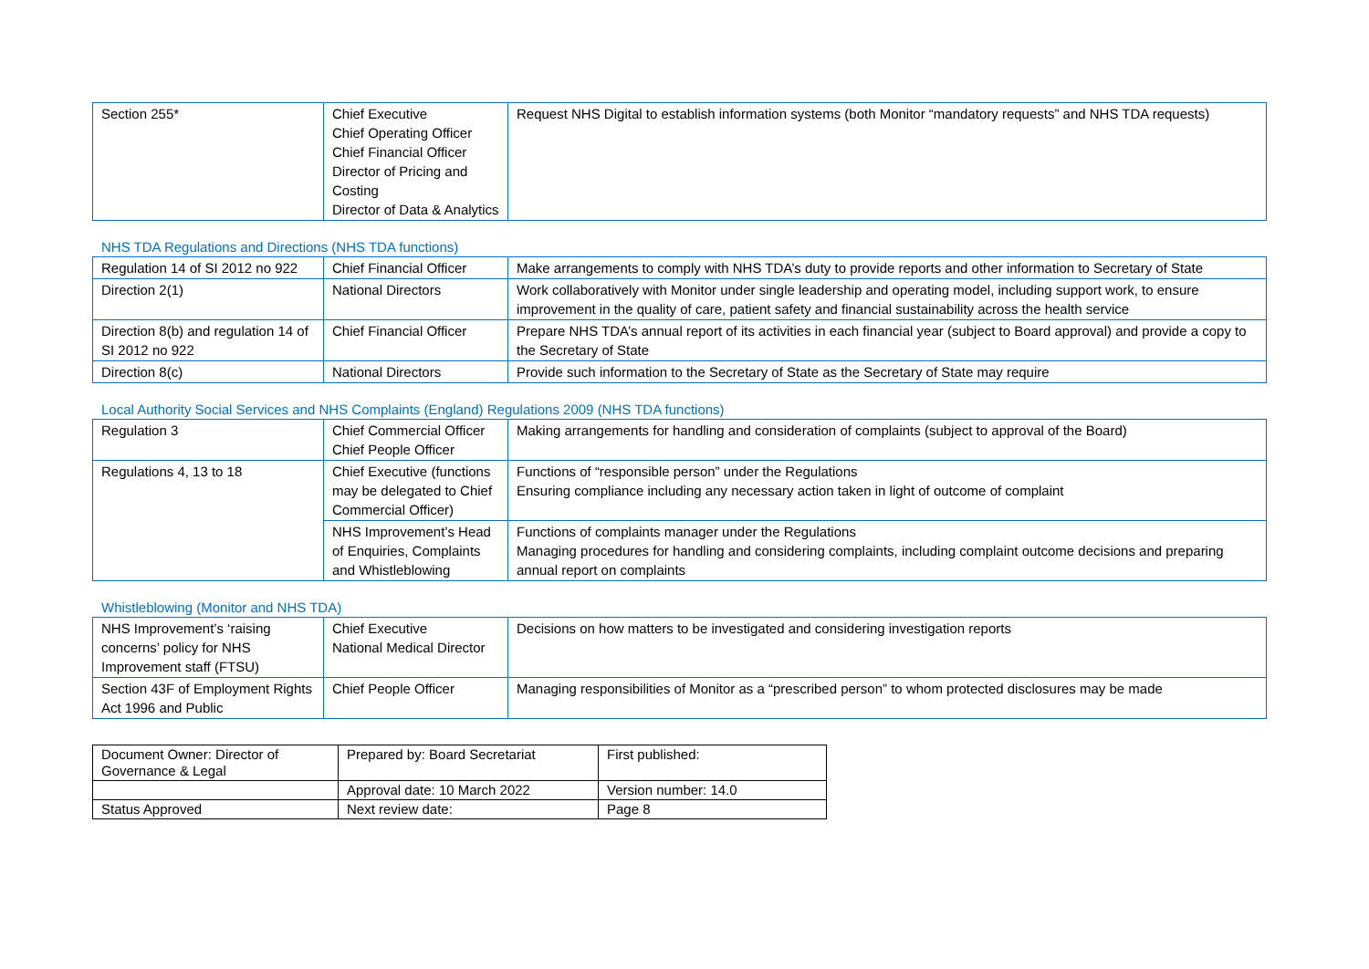| Section 255* | Chief Executive Chief Operating Officer Chief Financial Officer Director of Pricing and Costing Director of Data & Analytics | Request NHS Digital to establish information systems (both Monitor “mandatory requests” and NHS TDA requests) |
NHS TDA Regulations and Directions (NHS TDA functions)
| Regulation 14 of SI 2012 no 922 | Chief Financial Officer | Make arrangements to comply with NHS TDA’s duty to provide reports and other information to Secretary of State |
| Direction 2(1) | National Directors | Work collaboratively with Monitor under single leadership and operating model, including support work, to ensure improvement in the quality of care, patient safety and financial sustainability across the health service |
| Direction 8(b) and regulation 14 of SI 2012 no 922 | Chief Financial Officer | Prepare NHS TDA’s annual report of its activities in each financial year (subject to Board approval) and provide a copy to the Secretary of State |
| Direction 8(c) | National Directors | Provide such information to the Secretary of State as the Secretary of State may require |
Local Authority Social Services and NHS Complaints (England) Regulations 2009 (NHS TDA functions)
| Regulation 3 | Chief Commercial Officer Chief People Officer | Making arrangements for handling and consideration of complaints (subject to approval of the Board) |
| Regulations 4, 13 to 18 | Chief Executive (functions may be delegated to Chief Commercial Officer) | Functions of “responsible person” under the Regulations Ensuring compliance including any necessary action taken in light of outcome of complaint |
| | NHS Improvement’s Head of Enquiries, Complaints and Whistleblowing | Functions of complaints manager under the Regulations Managing procedures for handling and considering complaints, including complaint outcome decisions and preparing annual report on complaints |
Whistleblowing (Monitor and NHS TDA)
| NHS Improvement’s ‘raising concerns’ policy for NHS Improvement staff (FTSU) | Chief Executive National Medical Director | Decisions on how matters to be investigated and considering investigation reports |
| Section 43F of Employment Rights Act 1996 and Public | Chief People Officer | Managing responsibilities of Monitor as a “prescribed person” to whom protected disclosures may be made |
| Document Owner: Director of Governance & Legal | Prepared by: Board Secretariat | First published: |
| | Approval date: 10 March 2022 | Version number: 14.0 |
| Status Approved | Next review date: | Page 8 |